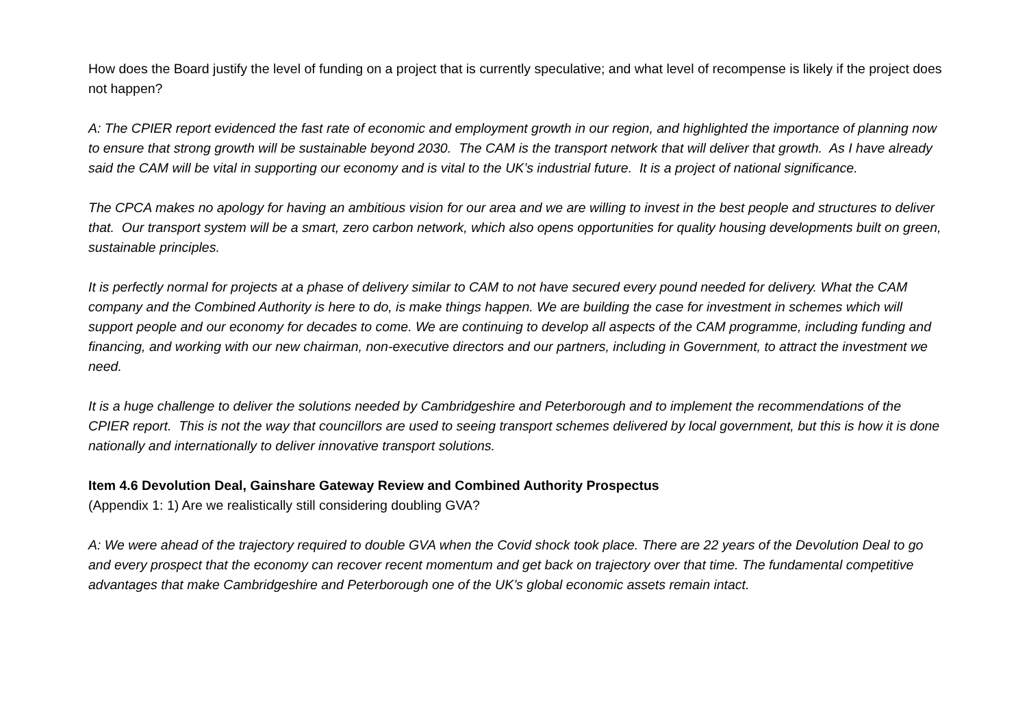How does the Board justify the level of funding on a project that is currently speculative; and what level of recompense is likely if the project does not happen?
A: The CPIER report evidenced the fast rate of economic and employment growth in our region, and highlighted the importance of planning now to ensure that strong growth will be sustainable beyond 2030. The CAM is the transport network that will deliver that growth. As I have already said the CAM will be vital in supporting our economy and is vital to the UK’s industrial future. It is a project of national significance.
The CPCA makes no apology for having an ambitious vision for our area and we are willing to invest in the best people and structures to deliver that. Our transport system will be a smart, zero carbon network, which also opens opportunities for quality housing developments built on green, sustainable principles.
It is perfectly normal for projects at a phase of delivery similar to CAM to not have secured every pound needed for delivery. What the CAM company and the Combined Authority is here to do, is make things happen. We are building the case for investment in schemes which will support people and our economy for decades to come. We are continuing to develop all aspects of the CAM programme, including funding and financing, and working with our new chairman, non-executive directors and our partners, including in Government, to attract the investment we need.
It is a huge challenge to deliver the solutions needed by Cambridgeshire and Peterborough and to implement the recommendations of the CPIER report. This is not the way that councillors are used to seeing transport schemes delivered by local government, but this is how it is done nationally and internationally to deliver innovative transport solutions.
Item 4.6 Devolution Deal, Gainshare Gateway Review and Combined Authority Prospectus
(Appendix 1: 1) Are we realistically still considering doubling GVA?
A: We were ahead of the trajectory required to double GVA when the Covid shock took place. There are 22 years of the Devolution Deal to go and every prospect that the economy can recover recent momentum and get back on trajectory over that time. The fundamental competitive advantages that make Cambridgeshire and Peterborough one of the UK’s global economic assets remain intact.